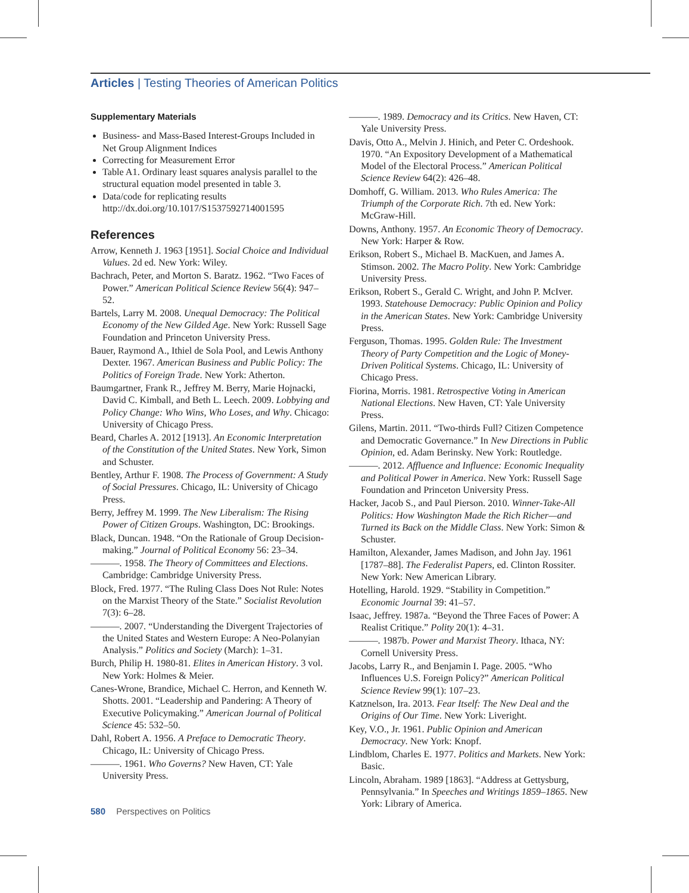Articles | Testing Theories of American Politics
Supplementary Materials
Business- and Mass-Based Interest-Groups Included in Net Group Alignment Indices
Correcting for Measurement Error
Table A1. Ordinary least squares analysis parallel to the structural equation model presented in table 3.
Data/code for replicating results http://dx.doi.org/10.1017/S1537592714001595
References
Arrow, Kenneth J. 1963 [1951]. Social Choice and Individual Values. 2d ed. New York: Wiley.
Bachrach, Peter, and Morton S. Baratz. 1962. “Two Faces of Power.” American Political Science Review 56(4): 947–52.
Bartels, Larry M. 2008. Unequal Democracy: The Political Economy of the New Gilded Age. New York: Russell Sage Foundation and Princeton University Press.
Bauer, Raymond A., Ithiel de Sola Pool, and Lewis Anthony Dexter. 1967. American Business and Public Policy: The Politics of Foreign Trade. New York: Atherton.
Baumgartner, Frank R., Jeffrey M. Berry, Marie Hojnacki, David C. Kimball, and Beth L. Leech. 2009. Lobbying and Policy Change: Who Wins, Who Loses, and Why. Chicago: University of Chicago Press.
Beard, Charles A. 2012 [1913]. An Economic Interpretation of the Constitution of the United States. New York, Simon and Schuster.
Bentley, Arthur F. 1908. The Process of Government: A Study of Social Pressures. Chicago, IL: University of Chicago Press.
Berry, Jeffrey M. 1999. The New Liberalism: The Rising Power of Citizen Groups. Washington, DC: Brookings.
Black, Duncan. 1948. “On the Rationale of Group Decision-making.” Journal of Political Economy 56: 23–34.
———. 1958. The Theory of Committees and Elections. Cambridge: Cambridge University Press.
Block, Fred. 1977. “The Ruling Class Does Not Rule: Notes on the Marxist Theory of the State.” Socialist Revolution 7(3): 6–28.
———. 2007. “Understanding the Divergent Trajectories of the United States and Western Europe: A Neo-Polanyian Analysis.” Politics and Society (March): 1–31.
Burch, Philip H. 1980-81. Elites in American History. 3 vol. New York: Holmes & Meier.
Canes-Wrone, Brandice, Michael C. Herron, and Kenneth W. Shotts. 2001. “Leadership and Pandering: A Theory of Executive Policymaking.” American Journal of Political Science 45: 532–50.
Dahl, Robert A. 1956. A Preface to Democratic Theory. Chicago, IL: University of Chicago Press.
———. 1961. Who Governs? New Haven, CT: Yale University Press.
———. 1989. Democracy and its Critics. New Haven, CT: Yale University Press.
Davis, Otto A., Melvin J. Hinich, and Peter C. Ordeshook. 1970. “An Expository Development of a Mathematical Model of the Electoral Process.” American Political Science Review 64(2): 426–48.
Domhoff, G. William. 2013. Who Rules America: The Triumph of the Corporate Rich. 7th ed. New York: McGraw-Hill.
Downs, Anthony. 1957. An Economic Theory of Democracy. New York: Harper & Row.
Erikson, Robert S., Michael B. MacKuen, and James A. Stimson. 2002. The Macro Polity. New York: Cambridge University Press.
Erikson, Robert S., Gerald C. Wright, and John P. McIver. 1993. Statehouse Democracy: Public Opinion and Policy in the American States. New York: Cambridge University Press.
Ferguson, Thomas. 1995. Golden Rule: The Investment Theory of Party Competition and the Logic of Money-Driven Political Systems. Chicago, IL: University of Chicago Press.
Fiorina, Morris. 1981. Retrospective Voting in American National Elections. New Haven, CT: Yale University Press.
Gilens, Martin. 2011. “Two-thirds Full? Citizen Competence and Democratic Governance.” In New Directions in Public Opinion, ed. Adam Berinsky. New York: Routledge.
———. 2012. Affluence and Influence: Economic Inequality and Political Power in America. New York: Russell Sage Foundation and Princeton University Press.
Hacker, Jacob S., and Paul Pierson. 2010. Winner-Take-All Politics: How Washington Made the Rich Richer—and Turned its Back on the Middle Class. New York: Simon & Schuster.
Hamilton, Alexander, James Madison, and John Jay. 1961 [1787–88]. The Federalist Papers, ed. Clinton Rossiter. New York: New American Library.
Hotelling, Harold. 1929. “Stability in Competition.” Economic Journal 39: 41–57.
Isaac, Jeffrey. 1987a. “Beyond the Three Faces of Power: A Realist Critique.” Polity 20(1): 4–31.
———. 1987b. Power and Marxist Theory. Ithaca, NY: Cornell University Press.
Jacobs, Larry R., and Benjamin I. Page. 2005. “Who Influences U.S. Foreign Policy?” American Political Science Review 99(1): 107–23.
Katznelson, Ira. 2013. Fear Itself: The New Deal and the Origins of Our Time. New York: Liveright.
Key, V.O., Jr. 1961. Public Opinion and American Democracy. New York: Knopf.
Lindblom, Charles E. 1977. Politics and Markets. New York: Basic.
Lincoln, Abraham. 1989 [1863]. “Address at Gettysburg, Pennsylvania.” In Speeches and Writings 1859–1865. New York: Library of America.
580 Perspectives on Politics